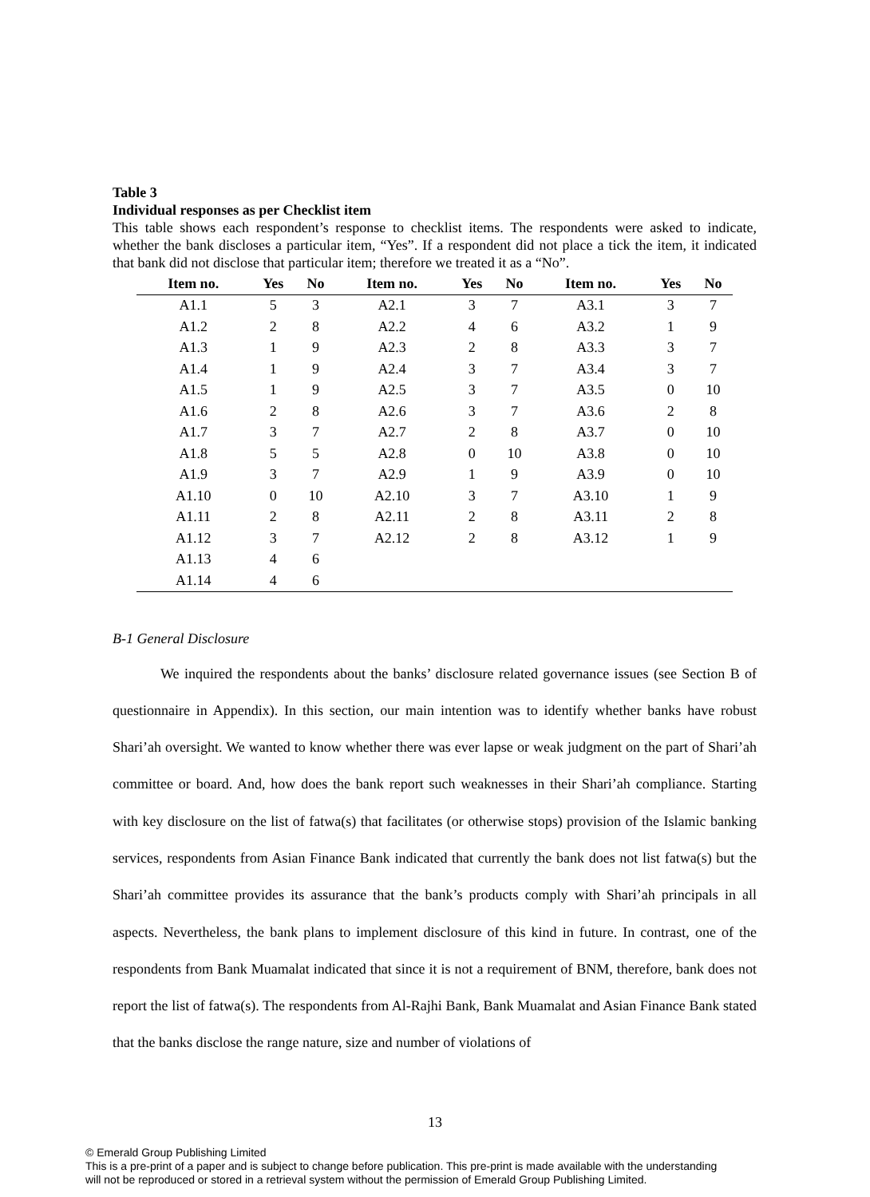Table 3
Individual responses as per Checklist item
This table shows each respondent’s response to checklist items. The respondents were asked to indicate, whether the bank discloses a particular item, “Yes”. If a respondent did not place a tick the item, it indicated that bank did not disclose that particular item; therefore we treated it as a “No”.
| Item no. | Yes | No | Item no. | Yes | No | Item no. | Yes | No |
| --- | --- | --- | --- | --- | --- | --- | --- | --- |
| A1.1 | 5 | 3 | A2.1 | 3 | 7 | A3.1 | 3 | 7 |
| A1.2 | 2 | 8 | A2.2 | 4 | 6 | A3.2 | 1 | 9 |
| A1.3 | 1 | 9 | A2.3 | 2 | 8 | A3.3 | 3 | 7 |
| A1.4 | 1 | 9 | A2.4 | 3 | 7 | A3.4 | 3 | 7 |
| A1.5 | 1 | 9 | A2.5 | 3 | 7 | A3.5 | 0 | 10 |
| A1.6 | 2 | 8 | A2.6 | 3 | 7 | A3.6 | 2 | 8 |
| A1.7 | 3 | 7 | A2.7 | 2 | 8 | A3.7 | 0 | 10 |
| A1.8 | 5 | 5 | A2.8 | 0 | 10 | A3.8 | 0 | 10 |
| A1.9 | 3 | 7 | A2.9 | 1 | 9 | A3.9 | 0 | 10 |
| A1.10 | 0 | 10 | A2.10 | 3 | 7 | A3.10 | 1 | 9 |
| A1.11 | 2 | 8 | A2.11 | 2 | 8 | A3.11 | 2 | 8 |
| A1.12 | 3 | 7 | A2.12 | 2 | 8 | A3.12 | 1 | 9 |
| A1.13 | 4 | 6 | | | | | | |
| A1.14 | 4 | 6 | | | | | | |
B-1 General Disclosure
We inquired the respondents about the banks’ disclosure related governance issues (see Section B of questionnaire in Appendix). In this section, our main intention was to identify whether banks have robust Shari’ah oversight. We wanted to know whether there was ever lapse or weak judgment on the part of Shari’ah committee or board. And, how does the bank report such weaknesses in their Shari’ah compliance. Starting with key disclosure on the list of fatwa(s) that facilitates (or otherwise stops) provision of the Islamic banking services, respondents from Asian Finance Bank indicated that currently the bank does not list fatwa(s) but the Shari’ah committee provides its assurance that the bank’s products comply with Shari’ah principals in all aspects. Nevertheless, the bank plans to implement disclosure of this kind in future. In contrast, one of the respondents from Bank Muamalat indicated that since it is not a requirement of BNM, therefore, bank does not report the list of fatwa(s). The respondents from Al-Rajhi Bank, Bank Muamalat and Asian Finance Bank stated that the banks disclose the range nature, size and number of violations of
13
© Emerald Group Publishing Limited
This is a pre-print of a paper and is subject to change before publication. This pre-print is made available with the understanding
will not be reproduced or stored in a retrieval system without the permission of Emerald Group Publishing Limited.